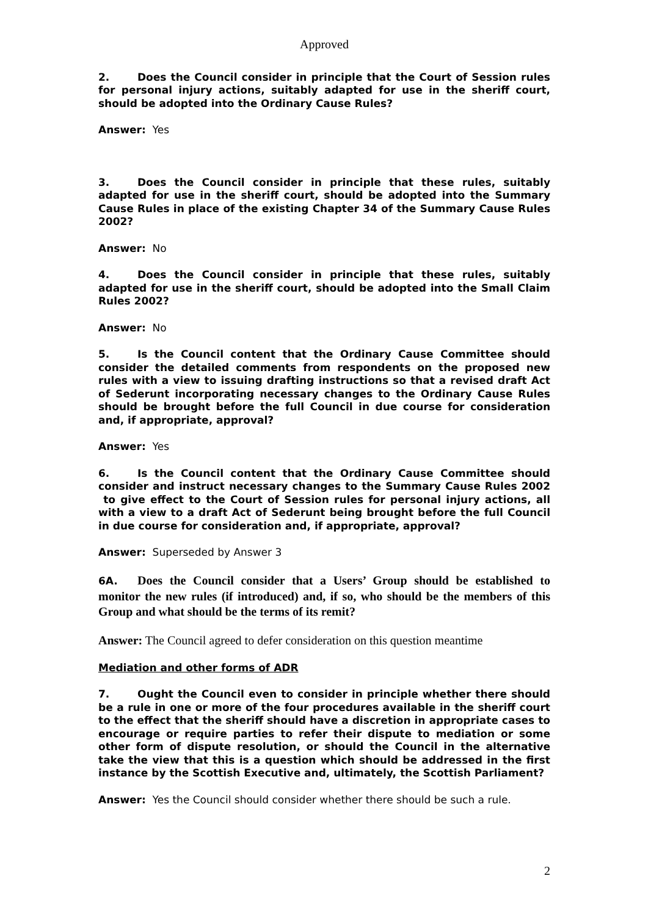Approved
2. Does the Council consider in principle that the Court of Session rules for personal injury actions, suitably adapted for use in the sheriff court, should be adopted into the Ordinary Cause Rules?
Answer: Yes
3. Does the Council consider in principle that these rules, suitably adapted for use in the sheriff court, should be adopted into the Summary Cause Rules in place of the existing Chapter 34 of the Summary Cause Rules 2002?
Answer: No
4. Does the Council consider in principle that these rules, suitably adapted for use in the sheriff court, should be adopted into the Small Claim Rules 2002?
Answer: No
5. Is the Council content that the Ordinary Cause Committee should consider the detailed comments from respondents on the proposed new rules with a view to issuing drafting instructions so that a revised draft Act of Sederunt incorporating necessary changes to the Ordinary Cause Rules should be brought before the full Council in due course for consideration and, if appropriate, approval?
Answer: Yes
6. Is the Council content that the Ordinary Cause Committee should consider and instruct necessary changes to the Summary Cause Rules 2002 to give effect to the Court of Session rules for personal injury actions, all with a view to a draft Act of Sederunt being brought before the full Council in due course for consideration and, if appropriate, approval?
Answer: Superseded by Answer 3
6A. Does the Council consider that a Users’ Group should be established to monitor the new rules (if introduced) and, if so, who should be the members of this Group and what should be the terms of its remit?
Answer: The Council agreed to defer consideration on this question meantime
Mediation and other forms of ADR
7. Ought the Council even to consider in principle whether there should be a rule in one or more of the four procedures available in the sheriff court to the effect that the sheriff should have a discretion in appropriate cases to encourage or require parties to refer their dispute to mediation or some other form of dispute resolution, or should the Council in the alternative take the view that this is a question which should be addressed in the first instance by the Scottish Executive and, ultimately, the Scottish Parliament?
Answer: Yes the Council should consider whether there should be such a rule.
2